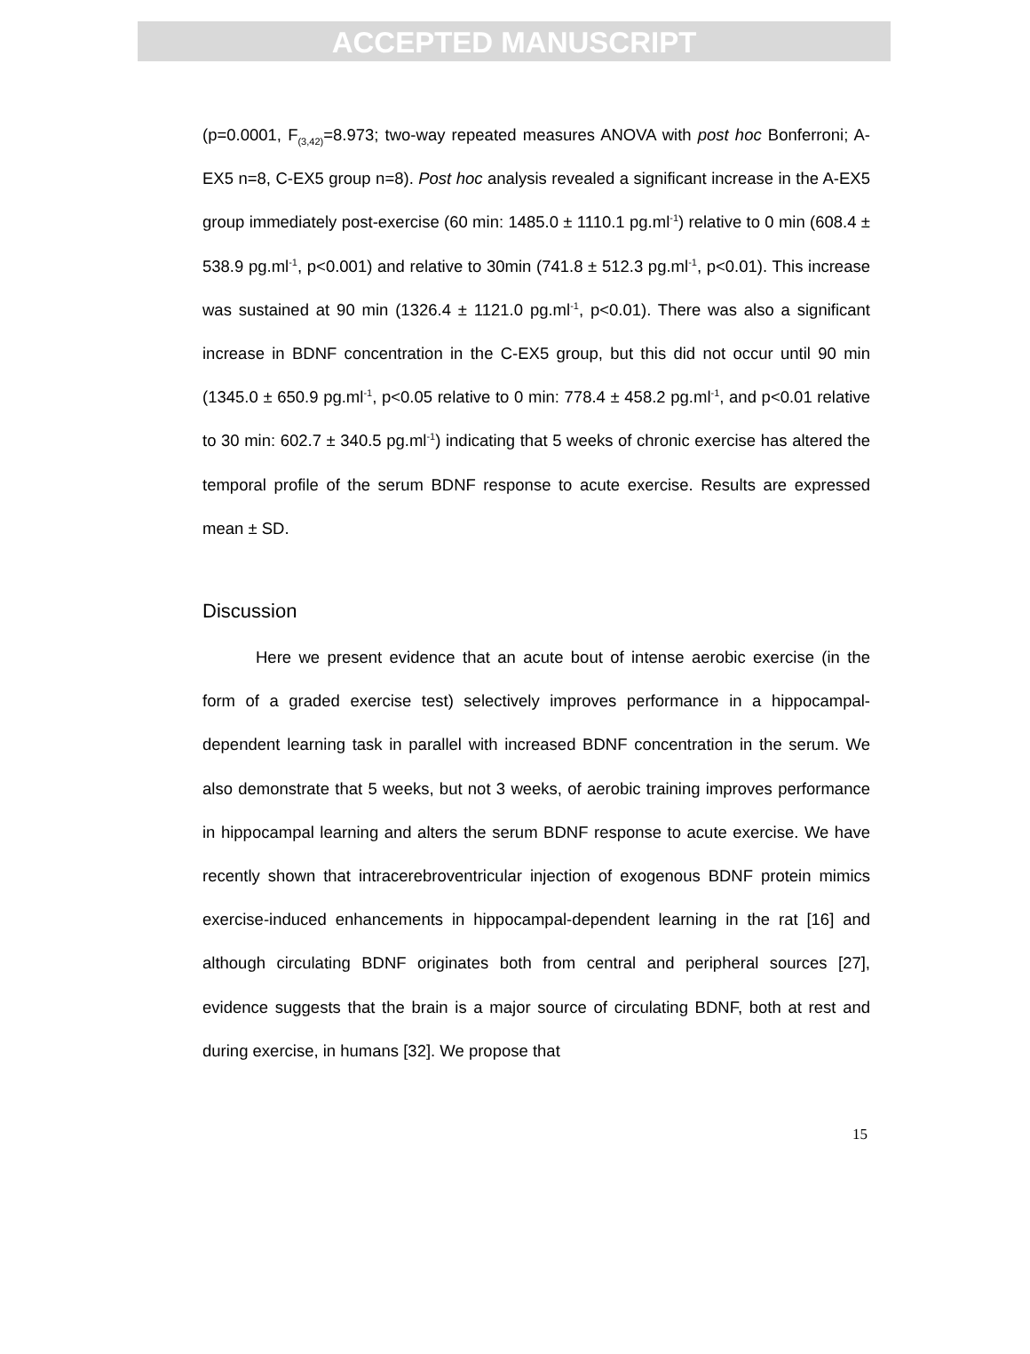ACCEPTED MANUSCRIPT
(p=0.0001, F<sub>(3,42)</sub>=8.973; two-way repeated measures ANOVA with post hoc Bonferroni; A-EX5 n=8, C-EX5 group n=8). Post hoc analysis revealed a significant increase in the A-EX5 group immediately post-exercise (60 min: 1485.0 ± 1110.1 pg.ml<sup>-1</sup>) relative to 0 min (608.4 ± 538.9 pg.ml<sup>-1</sup>, p<0.001) and relative to 30min (741.8 ± 512.3 pg.ml<sup>-1</sup>, p<0.01). This increase was sustained at 90 min (1326.4 ± 1121.0 pg.ml<sup>-1</sup>, p<0.01). There was also a significant increase in BDNF concentration in the C-EX5 group, but this did not occur until 90 min (1345.0 ± 650.9 pg.ml<sup>-1</sup>, p<0.05 relative to 0 min: 778.4 ± 458.2 pg.ml<sup>-1</sup>, and p<0.01 relative to 30 min: 602.7 ± 340.5 pg.ml<sup>-1</sup>) indicating that 5 weeks of chronic exercise has altered the temporal profile of the serum BDNF response to acute exercise. Results are expressed mean ± SD.
Discussion
Here we present evidence that an acute bout of intense aerobic exercise (in the form of a graded exercise test) selectively improves performance in a hippocampal-dependent learning task in parallel with increased BDNF concentration in the serum. We also demonstrate that 5 weeks, but not 3 weeks, of aerobic training improves performance in hippocampal learning and alters the serum BDNF response to acute exercise. We have recently shown that intracerebroventricular injection of exogenous BDNF protein mimics exercise-induced enhancements in hippocampal-dependent learning in the rat [16] and although circulating BDNF originates both from central and peripheral sources [27], evidence suggests that the brain is a major source of circulating BDNF, both at rest and during exercise, in humans [32]. We propose that
15